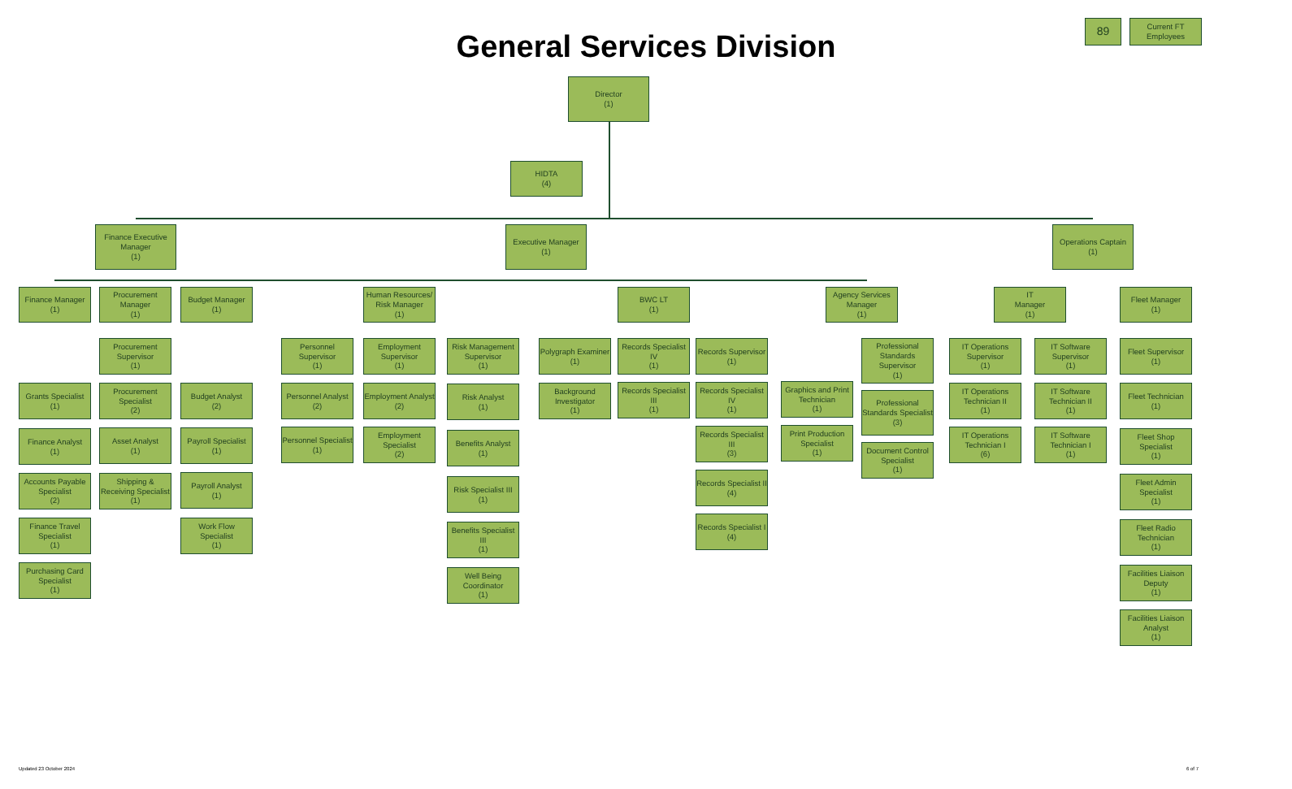General Services Division
89
Current FT
Employees
Director
(1)
HIDTA
(4)
Finance Executive Manager
(1)
Executive Manager
(1)
Operations Captain
(1)
Finance Manager
(1)
Procurement Manager
(1)
Budget Manager
(1)
Human Resources/ Risk Manager
(1)
BWC LT
(1)
Agency Services Manager
(1)
IT
Manager
(1)
Fleet Manager
(1)
Grants Specialist
(1)
Finance Analyst
(1)
Accounts Payable Specialist
(2)
Finance Travel Specialist
(1)
Purchasing Card Specialist
(1)
Procurement Supervisor
(1)
Procurement Specialist
(2)
Asset Analyst
(1)
Shipping & Receiving Specialist (1)
Budget Analyst
(2)
Payroll Specialist
(1)
Payroll Analyst
(1)
Work Flow Specialist
(1)
Personnel Supervisor
(1)
Personnel Analyst
(2)
Personnel Specialist
(1)
Employment Supervisor
(1)
Employment Analyst
(2)
Employment Specialist
(2)
Risk Management Supervisor
(1)
Risk Analyst
(1)
Benefits Analyst
(1)
Risk Specialist III
(1)
Benefits Specialist III
(1)
Well Being Coordinator
(1)
Polygraph Examiner
(1)
Background Investigator
(1)
Records Specialist IV
(1)
Records Specialist III
(1)
Records Supervisor
(1)
Records Specialist IV
(1)
Records Specialist III
(3)
Records Specialist II
(4)
Records Specialist I
(4)
Graphics and Print Technician
(1)
Print Production Specialist
(1)
Professional Standards Supervisor
(1)
Professional Standards Specialist
(3)
Document Control Specialist
(1)
IT Operations Supervisor
(1)
IT Operations Technician II
(1)
IT Operations Technician I
(6)
IT Software Supervisor
(1)
IT Software Technician II
(1)
IT Software Technician I
(1)
Fleet Supervisor
(1)
Fleet Technician
(1)
Fleet Shop Specialist
(1)
Fleet Admin Specialist
(1)
Fleet Radio Technician
(1)
Facilities Liaison Deputy
(1)
Facilities Liaison Analyst
(1)
Updated 23 October 2024 6 of 7